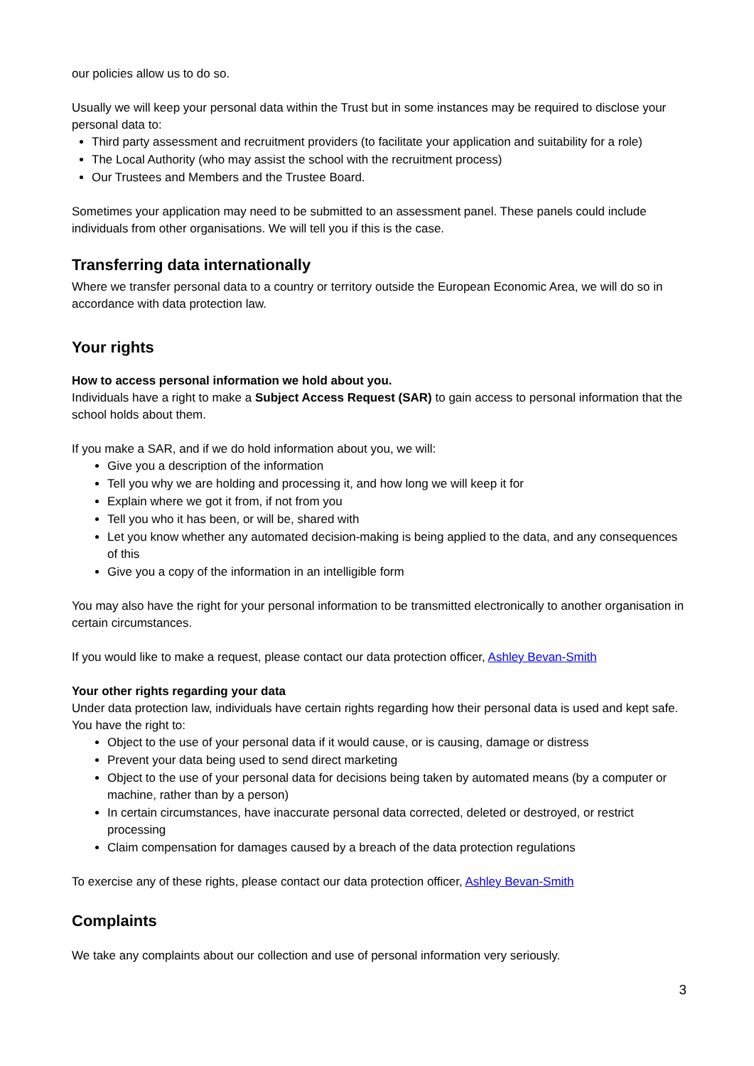our policies allow us to do so.
Usually we will keep your personal data within the Trust but in some instances may be required to disclose your personal data to:
Third party assessment and recruitment providers (to facilitate your application and suitability for a role)
The Local Authority (who may assist the school with the recruitment process)
Our Trustees and Members and the Trustee Board.
Sometimes your application may need to be submitted to an assessment panel. These panels could include individuals from other organisations. We will tell you if this is the case.
Transferring data internationally
Where we transfer personal data to a country or territory outside the European Economic Area, we will do so in accordance with data protection law.
Your rights
How to access personal information we hold about you.
Individuals have a right to make a Subject Access Request (SAR) to gain access to personal information that the school holds about them.
If you make a SAR, and if we do hold information about you, we will:
Give you a description of the information
Tell you why we are holding and processing it, and how long we will keep it for
Explain where we got it from, if not from you
Tell you who it has been, or will be, shared with
Let you know whether any automated decision-making is being applied to the data, and any consequences of this
Give you a copy of the information in an intelligible form
You may also have the right for your personal information to be transmitted electronically to another organisation in certain circumstances.
If you would like to make a request, please contact our data protection officer, Ashley Bevan-Smith
Your other rights regarding your data
Under data protection law, individuals have certain rights regarding how their personal data is used and kept safe. You have the right to:
Object to the use of your personal data if it would cause, or is causing, damage or distress
Prevent your data being used to send direct marketing
Object to the use of your personal data for decisions being taken by automated means (by a computer or machine, rather than by a person)
In certain circumstances, have inaccurate personal data corrected, deleted or destroyed, or restrict processing
Claim compensation for damages caused by a breach of the data protection regulations
To exercise any of these rights, please contact our data protection officer, Ashley Bevan-Smith
Complaints
We take any complaints about our collection and use of personal information very seriously.
3